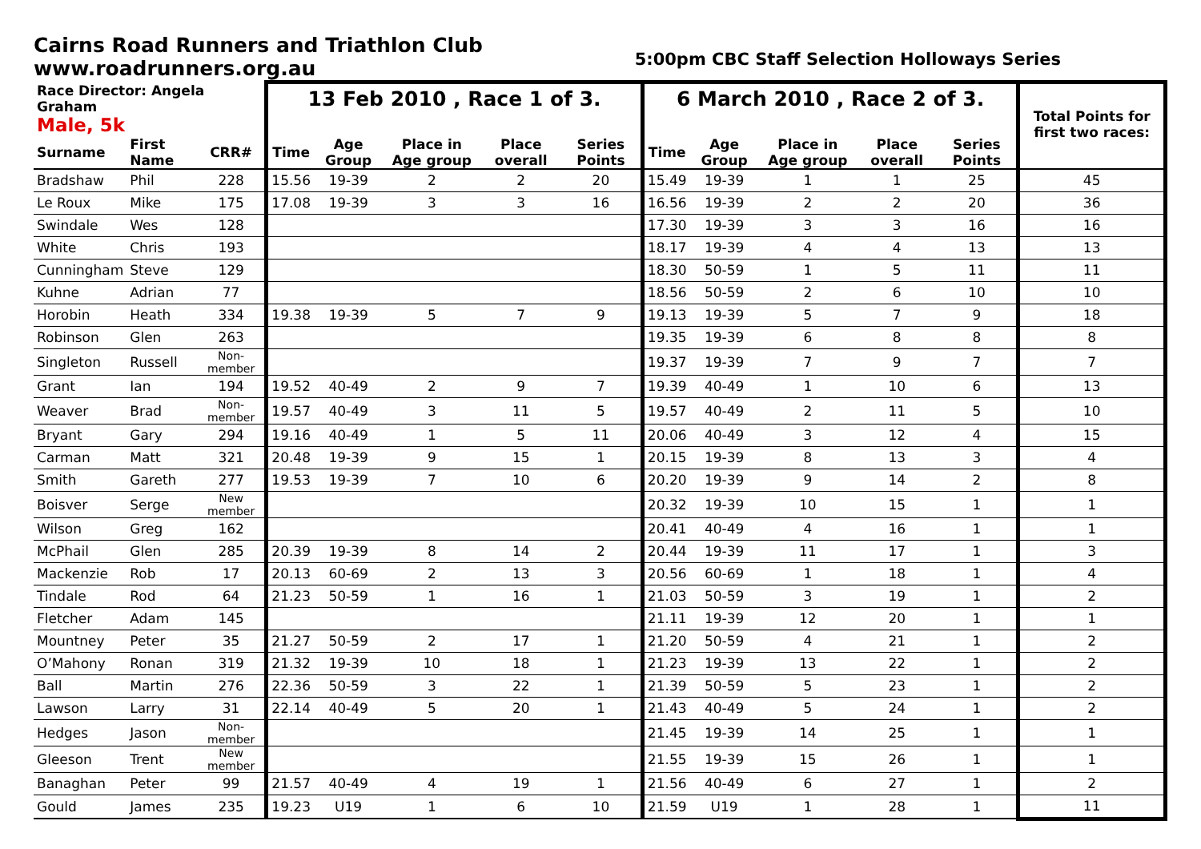Cairns Road Runners and Triathlon Club
www.roadrunners.org.au
5:00pm CBC Staff Selection Holloways Series
| Race Director: Angela Graham | | | 13 Feb 2010 , Race 1 of 3. | | | | | 6 March 2010 , Race 2 of 3. | | | | | Total Points for first two races: |
| Male, 5k | | | | | | | | | | | | | |
| Surname | First Name | CRR# | Time | Age Group | Place in Age group | Place overall | Series Points | Time | Age Group | Place in Age group | Place overall | Series Points | |
| Bradshaw | Phil | 228 | 15.56 | 19-39 | 2 | 2 | 20 | 15.49 | 19-39 | 1 | 1 | 25 | 45 |
| Le Roux | Mike | 175 | 17.08 | 19-39 | 3 | 3 | 16 | 16.56 | 19-39 | 2 | 2 | 20 | 36 |
| Swindale | Wes | 128 | | | | | | 17.30 | 19-39 | 3 | 3 | 16 | 16 |
| White | Chris | 193 | | | | | | 18.17 | 19-39 | 4 | 4 | 13 | 13 |
| Cunningham | Steve | 129 | | | | | | 18.30 | 50-59 | 1 | 5 | 11 | 11 |
| Kuhne | Adrian | 77 | | | | | | 18.56 | 50-59 | 2 | 6 | 10 | 10 |
| Horobin | Heath | 334 | 19.38 | 19-39 | 5 | 7 | 9 | 19.13 | 19-39 | 5 | 7 | 9 | 18 |
| Robinson | Glen | 263 | | | | | | 19.35 | 19-39 | 6 | 8 | 8 | 8 |
| Singleton | Russell | Non-member | | | | | | 19.37 | 19-39 | 7 | 9 | 7 | 7 |
| Grant | Ian | 194 | 19.52 | 40-49 | 2 | 9 | 7 | 19.39 | 40-49 | 1 | 10 | 6 | 13 |
| Weaver | Brad | Non-member | 19.57 | 40-49 | 3 | 11 | 5 | 19.57 | 40-49 | 2 | 11 | 5 | 10 |
| Bryant | Gary | 294 | 19.16 | 40-49 | 1 | 5 | 11 | 20.06 | 40-49 | 3 | 12 | 4 | 15 |
| Carman | Matt | 321 | 20.48 | 19-39 | 9 | 15 | 1 | 20.15 | 19-39 | 8 | 13 | 3 | 4 |
| Smith | Gareth | 277 | 19.53 | 19-39 | 7 | 10 | 6 | 20.20 | 19-39 | 9 | 14 | 2 | 8 |
| Boisver | Serge | New member | | | | | | 20.32 | 19-39 | 10 | 15 | 1 | 1 |
| Wilson | Greg | 162 | | | | | | 20.41 | 40-49 | 4 | 16 | 1 | 1 |
| McPhail | Glen | 285 | 20.39 | 19-39 | 8 | 14 | 2 | 20.44 | 19-39 | 11 | 17 | 1 | 3 |
| Mackenzie | Rob | 17 | 20.13 | 60-69 | 2 | 13 | 3 | 20.56 | 60-69 | 1 | 18 | 1 | 4 |
| Tindale | Rod | 64 | 21.23 | 50-59 | 1 | 16 | 1 | 21.03 | 50-59 | 3 | 19 | 1 | 2 |
| Fletcher | Adam | 145 | | | | | | 21.11 | 19-39 | 12 | 20 | 1 | 1 |
| Mountney | Peter | 35 | 21.27 | 50-59 | 2 | 17 | 1 | 21.20 | 50-59 | 4 | 21 | 1 | 2 |
| O’Mahony | Ronan | 319 | 21.32 | 19-39 | 10 | 18 | 1 | 21.23 | 19-39 | 13 | 22 | 1 | 2 |
| Ball | Martin | 276 | 22.36 | 50-59 | 3 | 22 | 1 | 21.39 | 50-59 | 5 | 23 | 1 | 2 |
| Lawson | Larry | 31 | 22.14 | 40-49 | 5 | 20 | 1 | 21.43 | 40-49 | 5 | 24 | 1 | 2 |
| Hedges | Jason | Non-member | | | | | | 21.45 | 19-39 | 14 | 25 | 1 | 1 |
| Gleeson | Trent | New member | | | | | | 21.55 | 19-39 | 15 | 26 | 1 | 1 |
| Banaghan | Peter | 99 | 21.57 | 40-49 | 4 | 19 | 1 | 21.56 | 40-49 | 6 | 27 | 1 | 2 |
| Gould | James | 235 | 19.23 | U19 | 1 | 6 | 10 | 21.59 | U19 | 1 | 28 | 1 | 11 |